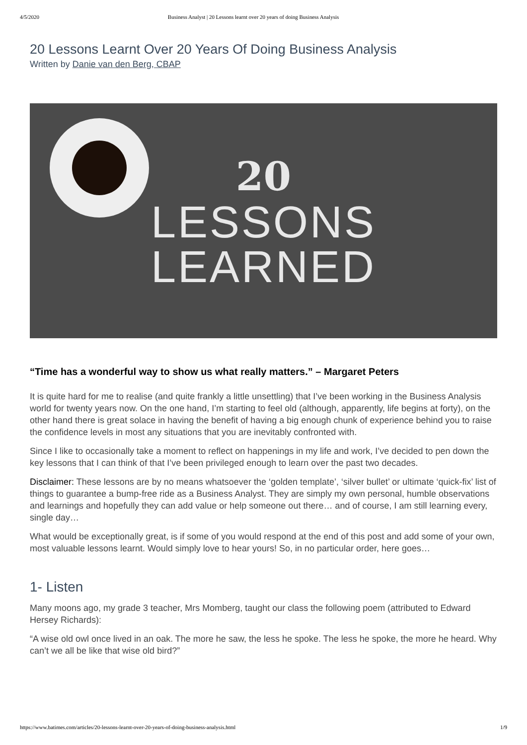4/5/2020 Business Analyst | 20 Lessons learnt over 20 years of doing Business Analysis
20 Lessons Learnt Over 20 Years Of Doing Business Analysis
Written by Danie van den Berg, CBAP
20
LESSONS
LEARNED
“Time has a wonderful way to show us what really matters.” – Margaret Peters
It is quite hard for me to realise (and quite frankly a little unsettling) that I’ve been working in the Business Analysis world for twenty years now. On the one hand, I’m starting to feel old (although, apparently, life begins at forty), on the other hand there is great solace in having the benefit of having a big enough chunk of experience behind you to raise the confidence levels in most any situations that you are inevitably confronted with.
Since I like to occasionally take a moment to reflect on happenings in my life and work, I’ve decided to pen down the key lessons that I can think of that I’ve been privileged enough to learn over the past two decades.
Disclaimer: These lessons are by no means whatsoever the ‘golden template’, ‘silver bullet’ or ultimate ‘quick-fix’ list of things to guarantee a bump-free ride as a Business Analyst. They are simply my own personal, humble observations and learnings and hopefully they can add value or help someone out there… and of course, I am still learning every, single day…
What would be exceptionally great, is if some of you would respond at the end of this post and add some of your own, most valuable lessons learnt. Would simply love to hear yours! So, in no particular order, here goes…
1- Listen
Many moons ago, my grade 3 teacher, Mrs Momberg, taught our class the following poem (attributed to Edward Hersey Richards):
“A wise old owl once lived in an oak. The more he saw, the less he spoke. The less he spoke, the more he heard. Why can’t we all be like that wise old bird?”
https://www.batimes.com/articles/20-lessons-learnt-over-20-years-of-doing-business-analysis.html 1/9